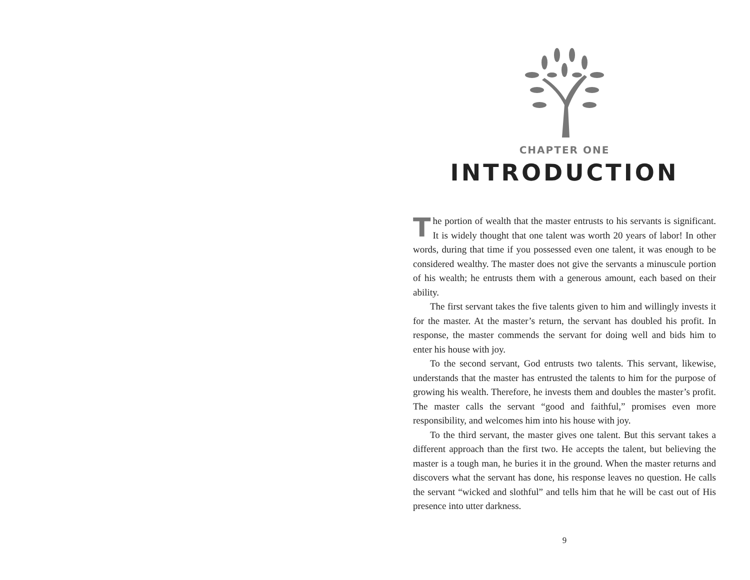CHAPTER ONE
INTRODUCTION
The portion of wealth that the master entrusts to his servants is significant. It is widely thought that one talent was worth 20 years of labor! In other words, during that time if you possessed even one talent, it was enough to be considered wealthy. The master does not give the servants a minuscule portion of his wealth; he entrusts them with a generous amount, each based on their ability.
The first servant takes the five talents given to him and willingly invests it for the master. At the master’s return, the servant has doubled his profit. In response, the master commends the servant for doing well and bids him to enter his house with joy.
To the second servant, God entrusts two talents. This servant, likewise, understands that the master has entrusted the talents to him for the purpose of growing his wealth. Therefore, he invests them and doubles the master’s profit. The master calls the servant “good and faithful,” promises even more responsibility, and welcomes him into his house with joy.
To the third servant, the master gives one talent. But this servant takes a different approach than the first two. He accepts the talent, but believing the master is a tough man, he buries it in the ground. When the master returns and discovers what the servant has done, his response leaves no question. He calls the servant “wicked and slothful” and tells him that he will be cast out of His presence into utter darkness.
9